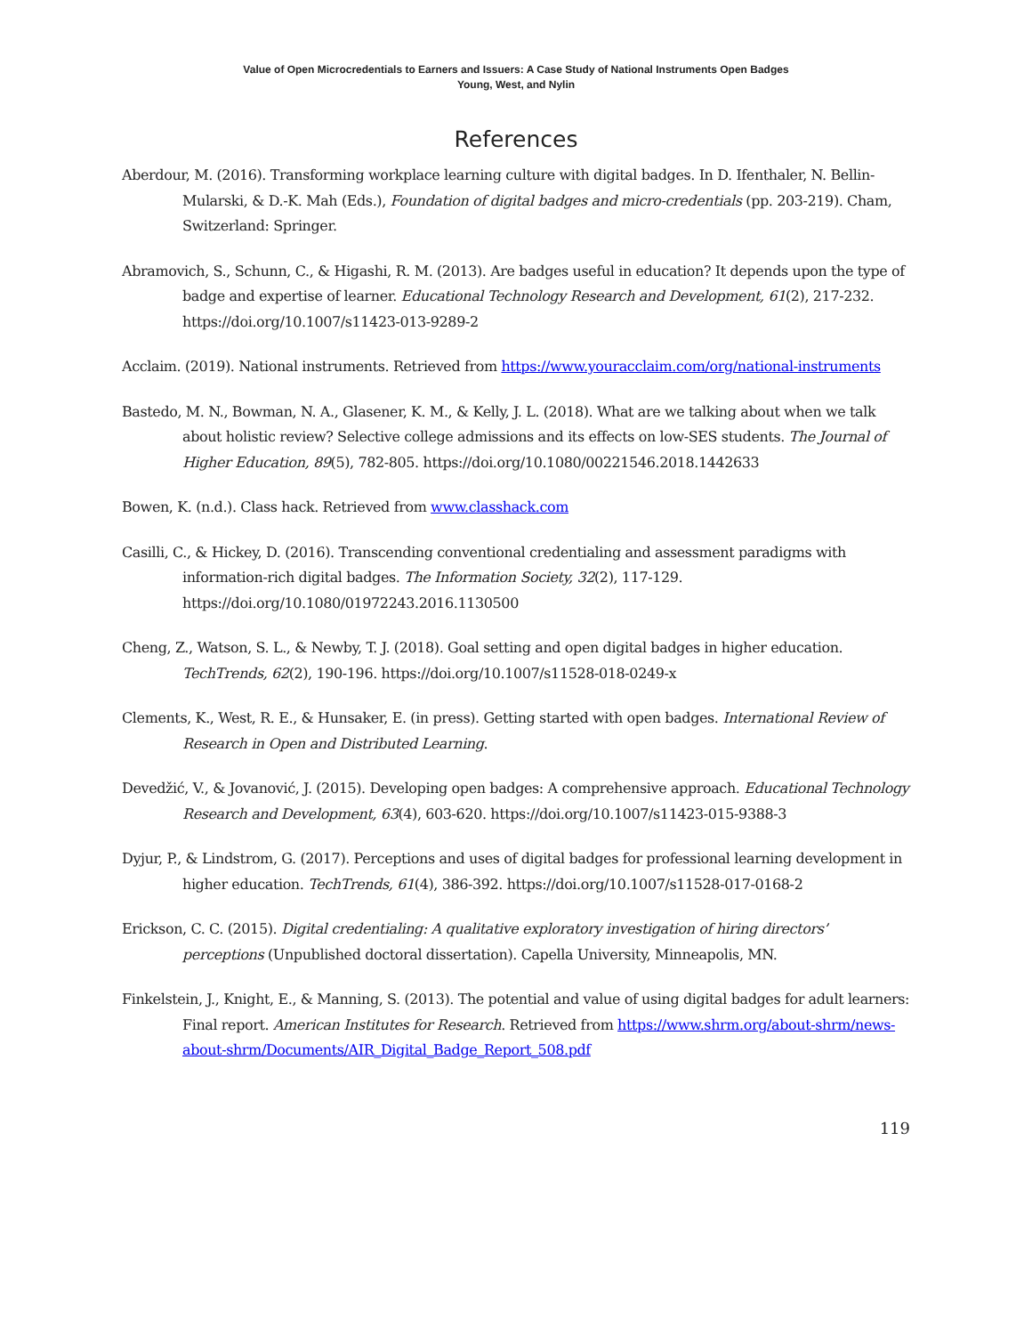Value of Open Microcredentials to Earners and Issuers: A Case Study of National Instruments Open Badges
Young, West, and Nylin
References
Aberdour, M. (2016). Transforming workplace learning culture with digital badges. In D. Ifenthaler, N. Bellin-Mularski, & D.-K. Mah (Eds.), Foundation of digital badges and micro-credentials (pp. 203-219). Cham, Switzerland: Springer.
Abramovich, S., Schunn, C., & Higashi, R. M. (2013). Are badges useful in education? It depends upon the type of badge and expertise of learner. Educational Technology Research and Development, 61(2), 217-232. https://doi.org/10.1007/s11423-013-9289-2
Acclaim. (2019). National instruments. Retrieved from https://www.youracclaim.com/org/national-instruments
Bastedo, M. N., Bowman, N. A., Glasener, K. M., & Kelly, J. L. (2018). What are we talking about when we talk about holistic review? Selective college admissions and its effects on low-SES students. The Journal of Higher Education, 89(5), 782-805. https://doi.org/10.1080/00221546.2018.1442633
Bowen, K. (n.d.). Class hack. Retrieved from www.classhack.com
Casilli, C., & Hickey, D. (2016). Transcending conventional credentialing and assessment paradigms with information-rich digital badges. The Information Society, 32(2), 117-129. https://doi.org/10.1080/01972243.2016.1130500
Cheng, Z., Watson, S. L., & Newby, T. J. (2018). Goal setting and open digital badges in higher education. TechTrends, 62(2), 190-196. https://doi.org/10.1007/s11528-018-0249-x
Clements, K., West, R. E., & Hunsaker, E. (in press). Getting started with open badges. International Review of Research in Open and Distributed Learning.
Devedžić, V., & Jovanović, J. (2015). Developing open badges: A comprehensive approach. Educational Technology Research and Development, 63(4), 603-620. https://doi.org/10.1007/s11423-015-9388-3
Dyjur, P., & Lindstrom, G. (2017). Perceptions and uses of digital badges for professional learning development in higher education. TechTrends, 61(4), 386-392. https://doi.org/10.1007/s11528-017-0168-2
Erickson, C. C. (2015). Digital credentialing: A qualitative exploratory investigation of hiring directors’ perceptions (Unpublished doctoral dissertation). Capella University, Minneapolis, MN.
Finkelstein, J., Knight, E., & Manning, S. (2013). The potential and value of using digital badges for adult learners: Final report. American Institutes for Research. Retrieved from https://www.shrm.org/about-shrm/news-about-shrm/Documents/AIR_Digital_Badge_Report_508.pdf
119